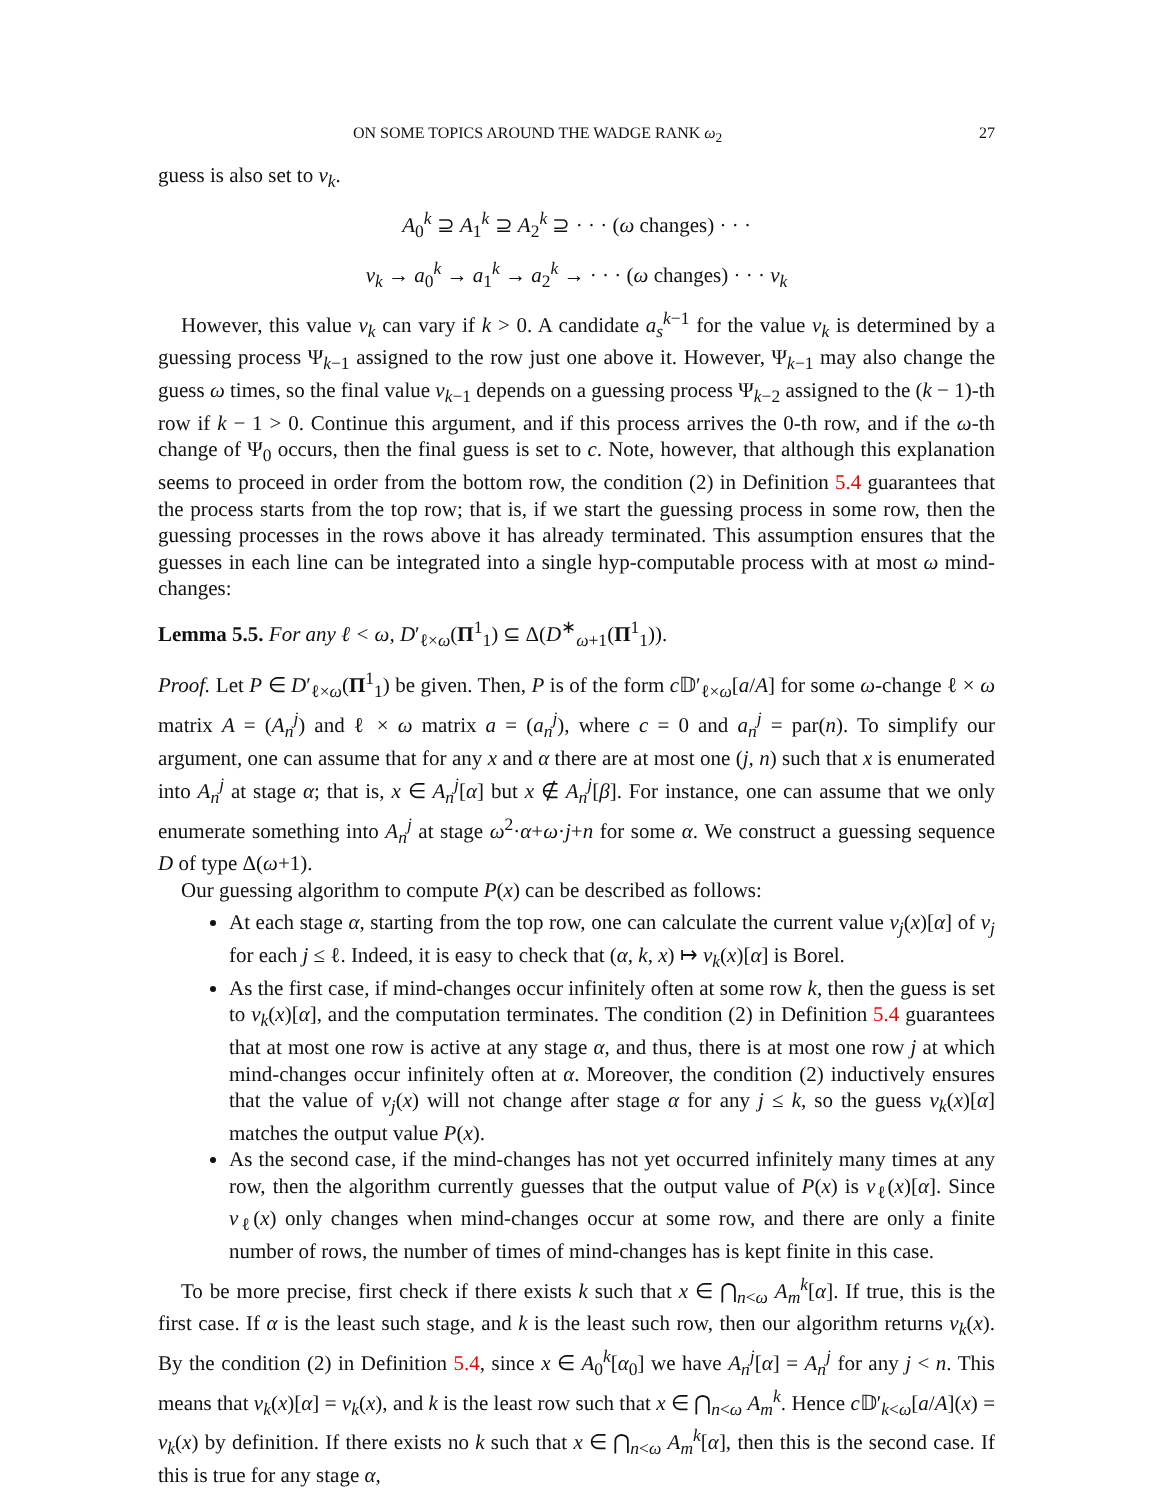ON SOME TOPICS AROUND THE WADGE RANK ω<sub>2</sub> 27
guess is also set to v<sub>k</sub>.
A<sub>0</sub><sup>k</sup> ⊇ A<sub>1</sub><sup>k</sup> ⊇ A<sub>2</sub><sup>k</sup> ⊇ · · · (ω changes) · · ·
v<sub>k</sub> → a<sub>0</sub><sup>k</sup> → a<sub>1</sub><sup>k</sup> → a<sub>2</sub><sup>k</sup> → · · · (ω changes) · · · v<sub>k</sub>
However, this value v<sub>k</sub> can vary if k > 0. A candidate a<sub>s</sub><sup>k−1</sup> for the value v<sub>k</sub> is determined by a guessing process Ψ<sub>k−1</sub> assigned to the row just one above it. However, Ψ<sub>k−1</sub> may also change the guess ω times, so the final value v<sub>k−1</sub> depends on a guessing process Ψ<sub>k−2</sub> assigned to the (k − 1)-th row if k − 1 > 0. Continue this argument, and if this process arrives the 0-th row, and if the ω-th change of Ψ<sub>0</sub> occurs, then the final guess is set to c. Note, however, that although this explanation seems to proceed in order from the bottom row, the condition (2) in Definition 5.4 guarantees that the process starts from the top row; that is, if we start the guessing process in some row, then the guessing processes in the rows above it has already terminated. This assumption ensures that the guesses in each line can be integrated into a single hyp-computable process with at most ω mind-changes:
Lemma 5.5. For any ℓ < ω, D′<sub>ℓ×ω</sub>(Π<sup>1</sup><sub>1</sub>) ⊆ Δ(D<sup>∗</sup><sub>ω+1</sub>(Π<sup>1</sup><sub>1</sub>)).
Proof. Let P ∈ D′<sub>ℓ×ω</sub>(Π<sup>1</sup><sub>1</sub>) be given. Then, P is of the form c 𝔻′<sub>ℓ×ω</sub>[a/A] for some ω-change ℓ × ω matrix A = (A<sub>n</sub><sup>j</sup>) and ℓ × ω matrix a = (a<sub>n</sub><sup>j</sup>), where c = 0 and a<sub>n</sub><sup>j</sup> = par(n). To simplify our argument, one can assume that for any x and α there are at most one (j, n) such that x is enumerated into A<sub>n</sub><sup>j</sup> at stage α; that is, x ∈ A<sub>n</sub><sup>j</sup>[α] but x ∉ A<sub>n</sub><sup>j</sup>[β]. For instance, one can assume that we only enumerate something into A<sub>n</sub><sup>j</sup> at stage ω<sup>2</sup>·α+ω·j+n for some α. We construct a guessing sequence D of type Δ(ω+1).
Our guessing algorithm to compute P(x) can be described as follows:
At each stage α, starting from the top row, one can calculate the current value v<sub>j</sub>(x)[α] of v<sub>j</sub> for each j ≤ ℓ. Indeed, it is easy to check that (α, k, x) ↦ v<sub>k</sub>(x)[α] is Borel.
As the first case, if mind-changes occur infinitely often at some row k, then the guess is set to v<sub>k</sub>(x)[α], and the computation terminates. The condition (2) in Definition 5.4 guarantees that at most one row is active at any stage α, and thus, there is at most one row j at which mind-changes occur infinitely often at α. Moreover, the condition (2) inductively ensures that the value of v<sub>j</sub>(x) will not change after stage α for any j ≤ k, so the guess v<sub>k</sub>(x)[α] matches the output value P(x).
As the second case, if the mind-changes has not yet occurred infinitely many times at any row, then the algorithm currently guesses that the output value of P(x) is v<sub>ℓ</sub>(x)[α]. Since v<sub>ℓ</sub>(x) only changes when mind-changes occur at some row, and there are only a finite number of rows, the number of times of mind-changes has is kept finite in this case.
To be more precise, first check if there exists k such that x ∈ ⋂<sub>n<ω</sub> A<sub>m</sub><sup>k</sup>[α]. If true, this is the first case. If α is the least such stage, and k is the least such row, then our algorithm returns v<sub>k</sub>(x). By the condition (2) in Definition 5.4, since x ∈ A<sub>0</sub><sup>k</sup>[α<sub>0</sub>] we have A<sub>n</sub><sup>j</sup>[α] = A<sub>n</sub><sup>j</sup> for any j < n. This means that v<sub>k</sub>(x)[α] = v<sub>k</sub>(x), and k is the least row such that x ∈ ⋂<sub>n<ω</sub> A<sub>m</sub><sup>k</sup>. Hence c 𝔻′<sub>k<ω</sub>[a/A](x) = v<sub>k</sub>(x) by definition. If there exists no k such that x ∈ ⋂<sub>n<ω</sub> A<sub>m</sub><sup>k</sup>[α], then this is the second case. If this is true for any stage α,